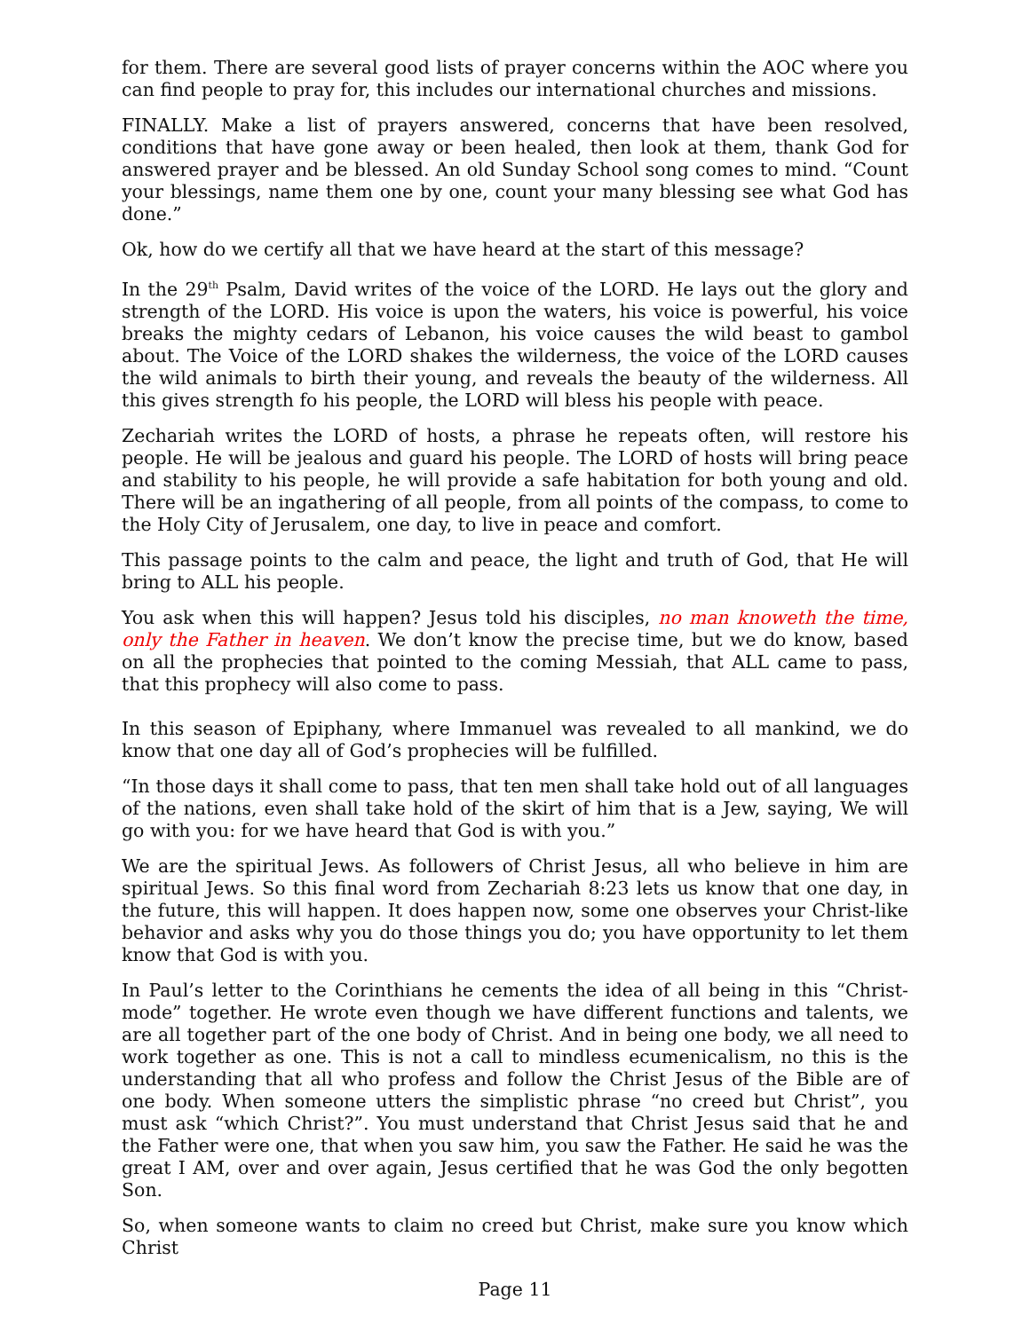for them. There are several good lists of prayer concerns within the AOC where you can find people to pray for, this includes our international churches and missions.
FINALLY. Make a list of prayers answered, concerns that have been resolved, conditions that have gone away or been healed, then look at them, thank God for answered prayer and be blessed. An old Sunday School song comes to mind. “Count your blessings, name them one by one, count your many blessing see what God has done.”
Ok, how do we certify all that we have heard at the start of this message?
In the 29<sup>th</sup> Psalm, David writes of the voice of the LORD. He lays out the glory and strength of the LORD. His voice is upon the waters, his voice is powerful, his voice breaks the mighty cedars of Lebanon, his voice causes the wild beast to gambol about. The Voice of the LORD shakes the wilderness, the voice of the LORD causes the wild animals to birth their young, and reveals the beauty of the wilderness. All this gives strength fo his people, the LORD will bless his people with peace.
Zechariah writes the LORD of hosts, a phrase he repeats often, will restore his people. He will be jealous and guard his people. The LORD of hosts will bring peace and stability to his people, he will provide a safe habitation for both young and old. There will be an ingathering of all people, from all points of the compass, to come to the Holy City of Jerusalem, one day, to live in peace and comfort.
This passage points to the calm and peace, the light and truth of God, that He will bring to ALL his people.
You ask when this will happen? Jesus told his disciples, no man knoweth the time, only the Father in heaven. We don’t know the precise time, but we do know, based on all the prophecies that pointed to the coming Messiah, that ALL came to pass, that this prophecy will also come to pass.
In this season of Epiphany, where Immanuel was revealed to all mankind, we do know that one day all of God’s prophecies will be fulfilled.
“In those days it shall come to pass, that ten men shall take hold out of all languages of the nations, even shall take hold of the skirt of him that is a Jew, saying, We will go with you: for we have heard that God is with you.”
We are the spiritual Jews. As followers of Christ Jesus, all who believe in him are spiritual Jews. So this final word from Zechariah 8:23 lets us know that one day, in the future, this will happen. It does happen now, some one observes your Christ-like behavior and asks why you do those things you do; you have opportunity to let them know that God is with you.
In Paul’s letter to the Corinthians he cements the idea of all being in this “Christ-mode” together. He wrote even though we have different functions and talents, we are all together part of the one body of Christ. And in being one body, we all need to work together as one. This is not a call to mindless ecumenicalism, no this is the understanding that all who profess and follow the Christ Jesus of the Bible are of one body. When someone utters the simplistic phrase “no creed but Christ”, you must ask “which Christ?”. You must understand that Christ Jesus said that he and the Father were one, that when you saw him, you saw the Father. He said he was the great I AM, over and over again, Jesus certified that he was God the only begotten Son.
So, when someone wants to claim no creed but Christ, make sure you know which Christ
Page 11